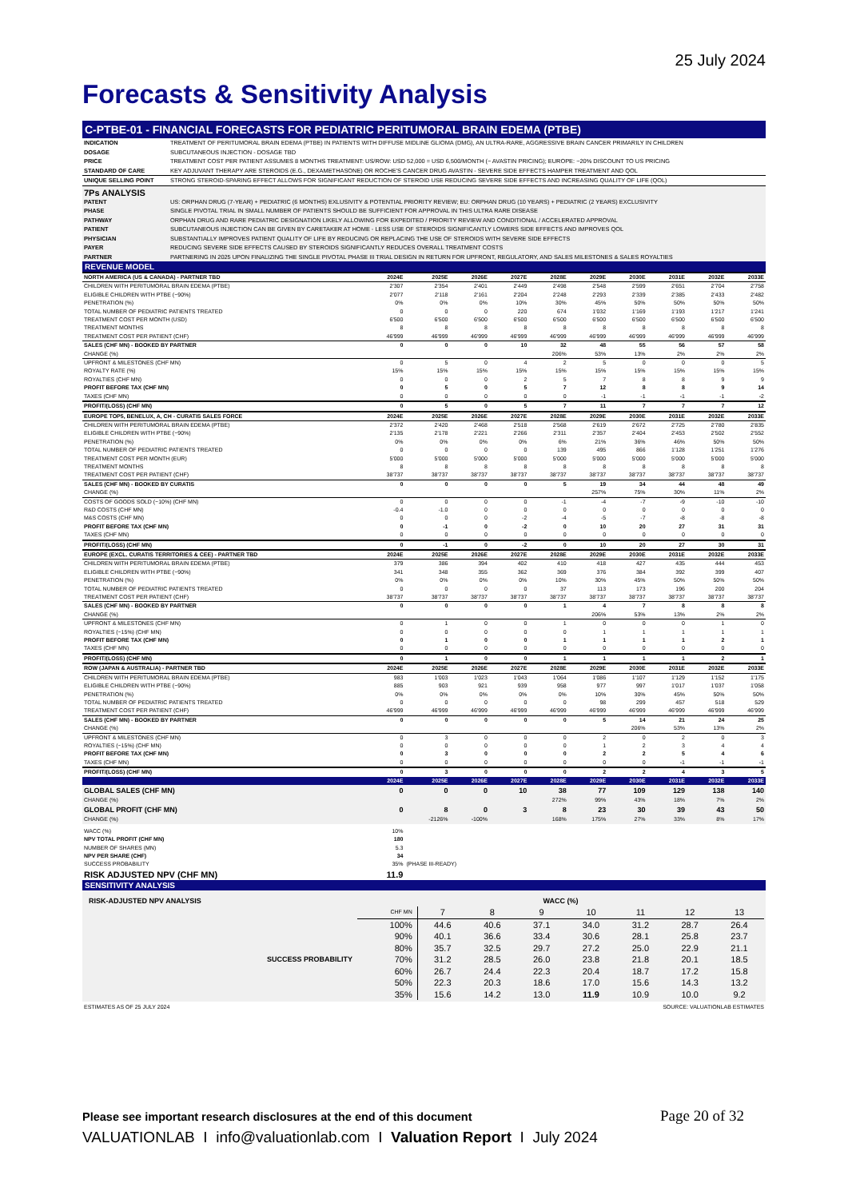25 July 2024
Forecasts & Sensitivity Analysis
C-PTBE-01 - FINANCIAL FORECASTS FOR PEDIATRIC PERITUMORAL BRAIN EDEMA (PTBE)
| INDICATION | TREATMENT OF PERITUMORAL BRAIN EDEMA (PTBE) IN PATIENTS WITH DIFFUSE MIDLINE GLIOMA (DMG), AN ULTRA-RARE, AGGRESSIVE BRAIN CANCER PRIMARILY IN CHILDREN |
| DOSAGE | SUBCUTANEOUS INJECTION - DOSAGE TBD |
| PRICE | TREATMENT COST PER PATIENT ASSUMES 8 MONTHS TREATMENT: US/ROW: USD 52,000 = USD 6,500/MONTH (~ AVASTIN PRICING); EUROPE: ~20% DISCOUNT TO US PRICING |
| STANDARD OF CARE | KEY ADJUVANT THERAPY ARE STEROIDS (E.G., DEXAMETHASONE) OR ROCHE'S CANCER DRUG AVASTIN - SEVERE SIDE EFFECTS HAMPER TREATMENT AND QOL |
| UNIQUE SELLING POINT | STRONG STEROID-SPARING EFFECT ALLOWS FOR SIGNIFICANT REDUCTION OF STEROID USE REDUCING SEVERE SIDE EFFECTS AND INCREASING QUALITY OF LIFE (QOL) |
7Ps ANALYSIS
| PATENT | US: ORPHAN DRUG (7-YEAR) + PEDIATRIC (6 MONTHS) EXLUSIVITY & POTENTIAL PRIORITY REVIEW; EU: ORPHAN DRUG (10 YEARS) + PEDIATRIC (2 YEARS) EXCLUSIVITY |
| PHASE | SINGLE PIVOTAL TRIAL IN SMALL NUMBER OF PATIENTS SHOULD BE SUFFICIENT FOR APPROVAL IN THIS ULTRA RARE DISEASE |
| PATHWAY | ORPHAN DRUG AND RARE PEDIATRIC DESIGNATION LIKELY ALLOWING FOR EXPEDITED / PRIORITY REVIEW AND CONDITIONAL / ACCELERATED APPROVAL |
| PATIENT | SUBCUTANEOUS INJECTION CAN BE GIVEN BY CARETAKER AT HOME - LESS USE OF STEROIDS SIGNIFICANTLY LOWERS SIDE EFFECTS AND IMPROVES QOL |
| PHYSICIAN | SUBSTANTIALLY IMPROVES PATIENT QUALITY OF LIFE BY REDUCING OR REPLACING THE USE OF STEROIDS WITH SEVERE SIDE EFFECTS |
| PAYER | REDUCING SEVERE SIDE EFFECTS CAUSED BY STEROIDS SIGNIFICANTLY REDUCES OVERALL TREATMENT COSTS |
| PARTNER | PARTNERING IN 2025 UPON FINALIZING THE SINGLE PIVOTAL PHASE III TRIAL DESIGN IN RETURN FOR UPFRONT, REGULATORY, AND SALES MILESTONES & SALES ROYALTIES |
REVENUE MODEL
| NORTH AMERICA (US & CANADA) - PARTNER TBD | 2024E | 2025E | 2026E | 2027E | 2028E | 2029E | 2030E | 2031E | 2032E | 2033E |
| CHILDREN WITH PERITUMORAL BRAIN EDEMA (PTBE) | 2'307 | 2'354 | 2'401 | 2'449 | 2'498 | 2'548 | 2'599 | 2'651 | 2'704 | 2'758 |
| ELIGIBLE CHILDREN WITH PTBE (~90%) | 2'077 | 2'118 | 2'161 | 2'204 | 2'248 | 2'293 | 2'339 | 2'385 | 2'433 | 2'482 |
| PENETRATION (%) | 0% | 0% | 0% | 10% | 30% | 45% | 50% | 50% | 50% | 50% |
| TOTAL NUMBER OF PEDIATRIC PATIENTS TREATED | 0 | 0 | 0 | 220 | 674 | 1'032 | 1'169 | 1'193 | 1'217 | 1'241 |
| TREATMENT COST PER MONTH (USD) | 6'500 | 6'500 | 6'500 | 6'500 | 6'500 | 6'500 | 6'500 | 6'500 | 6'500 | 6'500 |
| TREATMENT MONTHS | 8 | 8 | 8 | 8 | 8 | 8 | 8 | 8 | 8 | 8 |
| TREATMENT COST PER PATIENT (CHF) | 46'999 | 46'999 | 46'999 | 46'999 | 46'999 | 46'999 | 46'999 | 46'999 | 46'999 | 46'999 |
| SALES (CHF MN) - BOOKED BY PARTNER | 0 | 0 | 0 | 10 | 32 | 48 | 55 | 56 | 57 | 58 |
| CHANGE (%) | | | | | 206% | 53% | 13% | 2% | 2% | 2% |
| UPFRONT & MILESTONES (CHF MN) | 0 | 5 | 0 | 4 | 2 | 5 | 0 | 0 | 0 | 5 |
| ROYALTY RATE (%) | 15% | 15% | 15% | 15% | 15% | 15% | 15% | 15% | 15% | 15% |
| ROYALTIES (CHF MN) | 0 | 0 | 0 | 2 | 5 | 7 | 8 | 8 | 9 | 9 |
| PROFIT BEFORE TAX (CHF MN) | 0 | 5 | 0 | 5 | 7 | 12 | 8 | 8 | 9 | 14 |
| TAXES (CHF MN) | 0 | 0 | 0 | 0 | 0 | -1 | -1 | -1 | -1 | -2 |
| PROFIT/(LOSS) (CHF MN) | 0 | 5 | 0 | 5 | 7 | 11 | 7 | 7 | 7 | 12 |
| EUROPE TOP5, BENELUX, A, CH - CURATIS SALES FORCE | 2024E | 2025E | 2026E | 2027E | 2028E | 2029E | 2030E | 2031E | 2032E | 2033E |
| CHILDREN WITH PERITUMORAL BRAIN EDEMA (PTBE) | 2'372 | 2'420 | 2'468 | 2'518 | 2'568 | 2'619 | 2'672 | 2'725 | 2'780 | 2'835 |
| ELIGIBLE CHILDREN WITH PTBE (~90%) | 2'135 | 2'178 | 2'221 | 2'266 | 2'311 | 2'357 | 2'404 | 2'453 | 2'502 | 2'552 |
| PENETRATION (%) | 0% | 0% | 0% | 0% | 6% | 21% | 36% | 46% | 50% | 50% |
| TOTAL NUMBER OF PEDIATRIC PATIENTS TREATED | 0 | 0 | 0 | 0 | 139 | 495 | 866 | 1'128 | 1'251 | 1'276 |
| TREATMENT COST PER MONTH (EUR) | 5'000 | 5'000 | 5'000 | 5'000 | 5'000 | 5'000 | 5'000 | 5'000 | 5'000 | 5'000 |
| TREATMENT MONTHS | 8 | 8 | 8 | 8 | 8 | 8 | 8 | 8 | 8 | 8 |
| TREATMENT COST PER PATIENT (CHF) | 38'737 | 38'737 | 38'737 | 38'737 | 38'737 | 38'737 | 38'737 | 38'737 | 38'737 | 38'737 |
| SALES (CHF MN) - BOOKED BY CURATIS | 0 | 0 | 0 | 0 | 5 | 19 | 34 | 44 | 48 | 49 |
| CHANGE (%) | | | | | | 257% | 75% | 30% | 11% | 2% |
| COSTS OF GOODS SOLD (~10%) (CHF MN) | 0 | 0 | 0 | 0 | -1 | -4 | -7 | -9 | -10 | -10 |
| R&D COSTS (CHF MN) | -0.4 | -1.0 | 0 | 0 | 0 | 0 | 0 | 0 | 0 | 0 |
| M&S COSTS (CHF MN) | 0 | 0 | 0 | -2 | -4 | -5 | -7 | -8 | -8 | -8 |
| PROFIT BEFORE TAX (CHF MN) | 0 | -1 | 0 | -2 | 0 | 10 | 20 | 27 | 31 | 31 |
| TAXES (CHF MN) | 0 | 0 | 0 | 0 | 0 | 0 | 0 | 0 | 0 | 0 |
| PROFIT/(LOSS) (CHF MN) | 0 | -1 | 0 | -2 | 0 | 10 | 20 | 27 | 30 | 31 |
| EUROPE (EXCL. CURATIS TERRITORIES & CEE) - PARTNER TBD | 2024E | 2025E | 2026E | 2027E | 2028E | 2029E | 2030E | 2031E | 2032E | 2033E |
| CHILDREN WITH PERITUMORAL BRAIN EDEMA (PTBE) | 379 | 386 | 394 | 402 | 410 | 418 | 427 | 435 | 444 | 453 |
| ELIGIBLE CHILDREN WITH PTBE (~90%) | 341 | 348 | 355 | 362 | 369 | 376 | 384 | 392 | 399 | 407 |
| PENETRATION (%) | 0% | 0% | 0% | 0% | 10% | 30% | 45% | 50% | 50% | 50% |
| TOTAL NUMBER OF PEDIATRIC PATIENTS TREATED | 0 | 0 | 0 | 0 | 37 | 113 | 173 | 196 | 200 | 204 |
| TREATMENT COST PER PATIENT (CHF) | 38'737 | 38'737 | 38'737 | 38'737 | 38'737 | 38'737 | 38'737 | 38'737 | 38'737 | 38'737 |
| SALES (CHF MN) - BOOKED BY PARTNER | 0 | 0 | 0 | 0 | 1 | 4 | 7 | 8 | 8 | 8 |
| CHANGE (%) | | | | | | 206% | 53% | 13% | 2% | 2% |
| UPFRONT & MILESTONES (CHF MN) | 0 | 1 | 0 | 0 | 1 | 0 | 0 | 0 | 1 | 0 |
| ROYALTIES (~15%) (CHF MN) | 0 | 0 | 0 | 0 | 0 | 1 | 1 | 1 | 1 | 1 |
| PROFIT BEFORE TAX (CHF MN) | 0 | 1 | 0 | 0 | 1 | 1 | 1 | 1 | 2 | 1 |
| TAXES (CHF MN) | 0 | 0 | 0 | 0 | 0 | 0 | 0 | 0 | 0 | 0 |
| PROFIT/(LOSS) (CHF MN) | 0 | 1 | 0 | 0 | 1 | 1 | 1 | 1 | 2 | 1 |
| ROW (JAPAN & AUSTRALIA) - PARTNER TBD | 2024E | 2025E | 2026E | 2027E | 2028E | 2029E | 2030E | 2031E | 2032E | 2033E |
| CHILDREN WITH PERITUMORAL BRAIN EDEMA (PTBE) | 983 | 1'003 | 1'023 | 1'043 | 1'064 | 1'086 | 1'107 | 1'129 | 1'152 | 1'175 |
| ELIGIBLE CHILDREN WITH PTBE (~90%) | 885 | 903 | 921 | 939 | 958 | 977 | 997 | 1'017 | 1'037 | 1'058 |
| PENETRATION (%) | 0% | 0% | 0% | 0% | 0% | 10% | 30% | 45% | 50% | 50% |
| TOTAL NUMBER OF PEDIATRIC PATIENTS TREATED | 0 | 0 | 0 | 0 | 0 | 98 | 299 | 457 | 518 | 529 |
| TREATMENT COST PER PATIENT (CHF) | 46'999 | 46'999 | 46'999 | 46'999 | 46'999 | 46'999 | 46'999 | 46'999 | 46'999 | 46'999 |
| SALES (CHF MN) - BOOKED BY PARTNER | 0 | 0 | 0 | 0 | 0 | 5 | 14 | 21 | 24 | 25 |
| CHANGE (%) | | | | | | | 206% | 53% | 13% | 2% |
| UPFRONT & MILESTONES (CHF MN) | 0 | 3 | 0 | 0 | 0 | 2 | 0 | 2 | 0 | 3 |
| ROYALTIES (~15%) (CHF MN) | 0 | 0 | 0 | 0 | 0 | 1 | 2 | 3 | 4 | 4 |
| PROFIT BEFORE TAX (CHF MN) | 0 | 3 | 0 | 0 | 0 | 2 | 2 | 5 | 4 | 6 |
| TAXES (CHF MN) | 0 | 0 | 0 | 0 | 0 | 0 | 0 | -1 | -1 | -1 |
| PROFIT/(LOSS) (CHF MN) | 0 | 3 | 0 | 0 | 0 | 2 | 2 | 4 | 3 | 5 |
| | 2024E | 2025E | 2026E | 2027E | 2028E | 2029E | 2030E | 2031E | 2032E | 2033E |
| GLOBAL SALES (CHF MN) | 0 | 0 | 0 | 10 | 38 | 77 | 109 | 129 | 138 | 140 |
| CHANGE (%) | | | | | 272% | 99% | 43% | 18% | 7% | 2% |
| GLOBAL PROFIT (CHF MN) | 0 | 8 | 0 | 3 | 8 | 23 | 30 | 39 | 43 | 50 |
| CHANGE (%) | | -2126% | -100% | | 168% | 175% | 27% | 33% | 8% | 17% |
| WACC (%) | 10% | | | | | | | | | |
| NPV TOTAL PROFIT (CHF MN) | 180 | | | | | | | | | |
| NUMBER OF SHARES (MN) | 5.3 | | | | | | | | | |
| NPV PER SHARE (CHF) | 34 | | | | | | | | | |
| SUCCESS PROBABILITY | 35% | (PHASE III-READY) | | | | | | | | |
| RISK ADJUSTED NPV (CHF MN) | 11.9 | | | | | | | | | |
SENSITIVITY ANALYSIS
| RISK-ADJUSTED NPV ANALYSIS | WACC (%) | | | | | | | |
| | CHF MN | 7 | 8 | 9 | 10 | 11 | 12 | 13 |
| | 100% | 44.6 | 40.6 | 37.1 | 34.0 | 31.2 | 28.7 | 26.4 |
| | 90% | 40.1 | 36.6 | 33.4 | 30.6 | 28.1 | 25.8 | 23.7 |
| | 80% | 35.7 | 32.5 | 29.7 | 27.2 | 25.0 | 22.9 | 21.1 |
| SUCCESS PROBABILITY | 70% | 31.2 | 28.5 | 26.0 | 23.8 | 21.8 | 20.1 | 18.5 |
| | 60% | 26.7 | 24.4 | 22.3 | 20.4 | 18.7 | 17.2 | 15.8 |
| | 50% | 22.3 | 20.3 | 18.6 | 17.0 | 15.6 | 14.3 | 13.2 |
| | 35% | 15.6 | 14.2 | 13.0 | 11.9 | 10.9 | 10.0 | 9.2 |
ESTIMATES AS OF 25 JULY 2024 SOURCE: VALUATIONLAB ESTIMATES
Please see important research disclosures at the end of this document Page 20 of 32
VALUATIONLAB I info@valuationlab.com I Valuation Report I July 2024